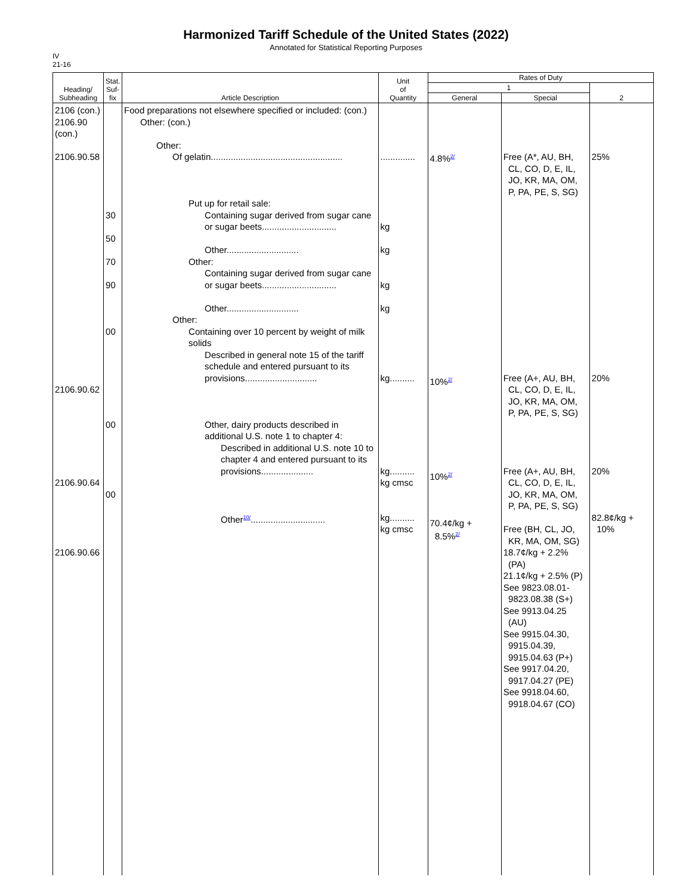Harmonized Tariff Schedule of the United States (2022)
Annotated for Statistical Reporting Purposes
IV
21-16
| Heading/ Subheading | Stat. Suf- fix | Article Description | Unit of Quantity | Rates of Duty | | |
| --- | --- | --- | --- | --- | --- | --- |
| | | | | 1 | | 2 |
| | | | | General | Special | |
| 2106 (con.) 2106.90 (con.) 2106.90.58 2106.90.62 2106.90.64 2106.90.66 | 30 50 70 90 00 00 00 | Food preparations not elsewhere specified or included: (con.) Other: (con.) Other: Of gelatin..................................................... Put up for retail sale: Containing sugar derived from sugar cane or sugar beets.............................. Other............................. Other: Containing sugar derived from sugar cane or sugar beets.............................. Other............................. Other: Containing over 10 percent by weight of milk solids Described in general note 15 of the tariff schedule and entered pursuant to its provisions............................. Other, dairy products described in additional U.S. note 1 to chapter 4: Described in additional U.S. note 10 to chapter 4 and entered pursuant to its provisions..................... Other<sup>10/</sup>.............................. | .............. kg kg kg kg kg.......... kg.......... kg cmsc kg.......... kg cmsc | 4.8%<sup>2/</sup> 10%<sup>2/</sup> 10%<sup>2/</sup> 70.4¢/kg + 8.5%<sup>2/</sup> | Free (A*, AU, BH, CL, CO, D, E, IL, JO, KR, MA, OM, P, PA, PE, S, SG) Free (A+, AU, BH, CL, CO, D, E, IL, JO, KR, MA, OM, P, PA, PE, S, SG) Free (A+, AU, BH, CL, CO, D, E, IL, JO, KR, MA, OM, P, PA, PE, S, SG) Free (BH, CL, JO, KR, MA, OM, SG) 18.7¢/kg + 2.2% (PA) 21.1¢/kg + 2.5% (P) See 9823.08.01- 9823.08.38 (S+) See 9913.04.25 (AU) See 9915.04.30, 9915.04.39, 9915.04.63 (P+) See 9917.04.20, 9917.04.27 (PE) See 9918.04.60, 9918.04.67 (CO) | 25% 20% 20% 82.8¢/kg + 10% |